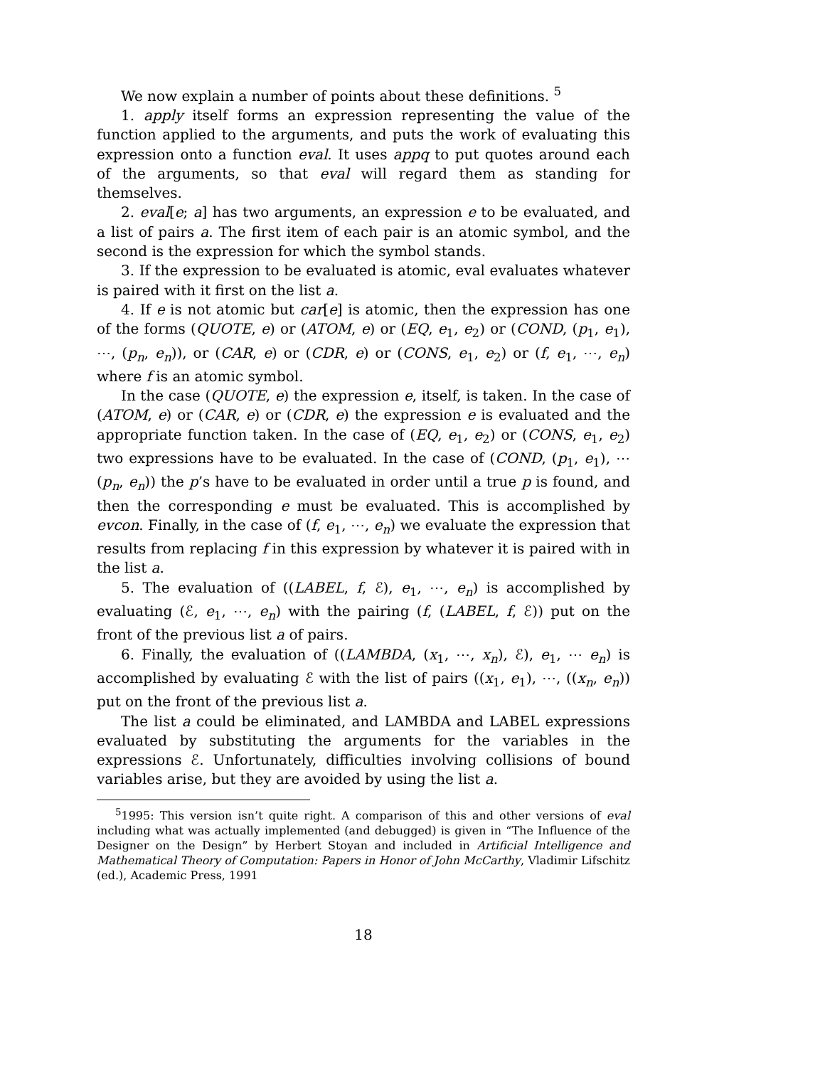We now explain a number of points about these definitions. <sup>5</sup>
1. apply itself forms an expression representing the value of the function applied to the arguments, and puts the work of evaluating this expression onto a function eval. It uses appq to put quotes around each of the arguments, so that eval will regard them as standing for themselves.
2. eval[e; a] has two arguments, an expression e to be evaluated, and a list of pairs a. The first item of each pair is an atomic symbol, and the second is the expression for which the symbol stands.
3. If the expression to be evaluated is atomic, eval evaluates whatever is paired with it first on the list a.
4. If e is not atomic but car[e] is atomic, then the expression has one of the forms (QUOTE, e) or (ATOM, e) or (EQ, e<sub>1</sub>, e<sub>2</sub>) or (COND, (p<sub>1</sub>, e<sub>1</sub>), ⋯, (p<sub>n</sub>, e<sub>n</sub>)), or (CAR, e) or (CDR, e) or (CONS, e<sub>1</sub>, e<sub>2</sub>) or (f, e<sub>1</sub>, ⋯, e<sub>n</sub>) where f is an atomic symbol.
In the case (QUOTE, e) the expression e, itself, is taken. In the case of (ATOM, e) or (CAR, e) or (CDR, e) the expression e is evaluated and the appropriate function taken. In the case of (EQ, e<sub>1</sub>, e<sub>2</sub>) or (CONS, e<sub>1</sub>, e<sub>2</sub>) two expressions have to be evaluated. In the case of (COND, (p<sub>1</sub>, e<sub>1</sub>), ⋯ (p<sub>n</sub>, e<sub>n</sub>)) the p’s have to be evaluated in order until a true p is found, and then the corresponding e must be evaluated. This is accomplished by evcon. Finally, in the case of (f, e<sub>1</sub>, ⋯, e<sub>n</sub>) we evaluate the expression that results from replacing f in this expression by whatever it is paired with in the list a.
5. The evaluation of ((LABEL, f, ℰ), e<sub>1</sub>, ⋯, e<sub>n</sub>) is accomplished by evaluating (ℰ, e<sub>1</sub>, ⋯, e<sub>n</sub>) with the pairing (f, (LABEL, f, ℰ)) put on the front of the previous list a of pairs.
6. Finally, the evaluation of ((LAMBDA, (x<sub>1</sub>, ⋯, x<sub>n</sub>), ℰ), e<sub>1</sub>, ⋯ e<sub>n</sub>) is accomplished by evaluating ℰ with the list of pairs ((x<sub>1</sub>, e<sub>1</sub>), ⋯, ((x<sub>n</sub>, e<sub>n</sub>)) put on the front of the previous list a.
The list a could be eliminated, and LAMBDA and LABEL expressions evaluated by substituting the arguments for the variables in the expressions ℰ. Unfortunately, difficulties involving collisions of bound variables arise, but they are avoided by using the list a.
<sup>5</sup> 1995: This version isn’t quite right. A comparison of this and other versions of eval including what was actually implemented (and debugged) is given in “The Influence of the Designer on the Design” by Herbert Stoyan and included in Artificial Intelligence and Mathematical Theory of Computation: Papers in Honor of John McCarthy, Vladimir Lifschitz (ed.), Academic Press, 1991
18